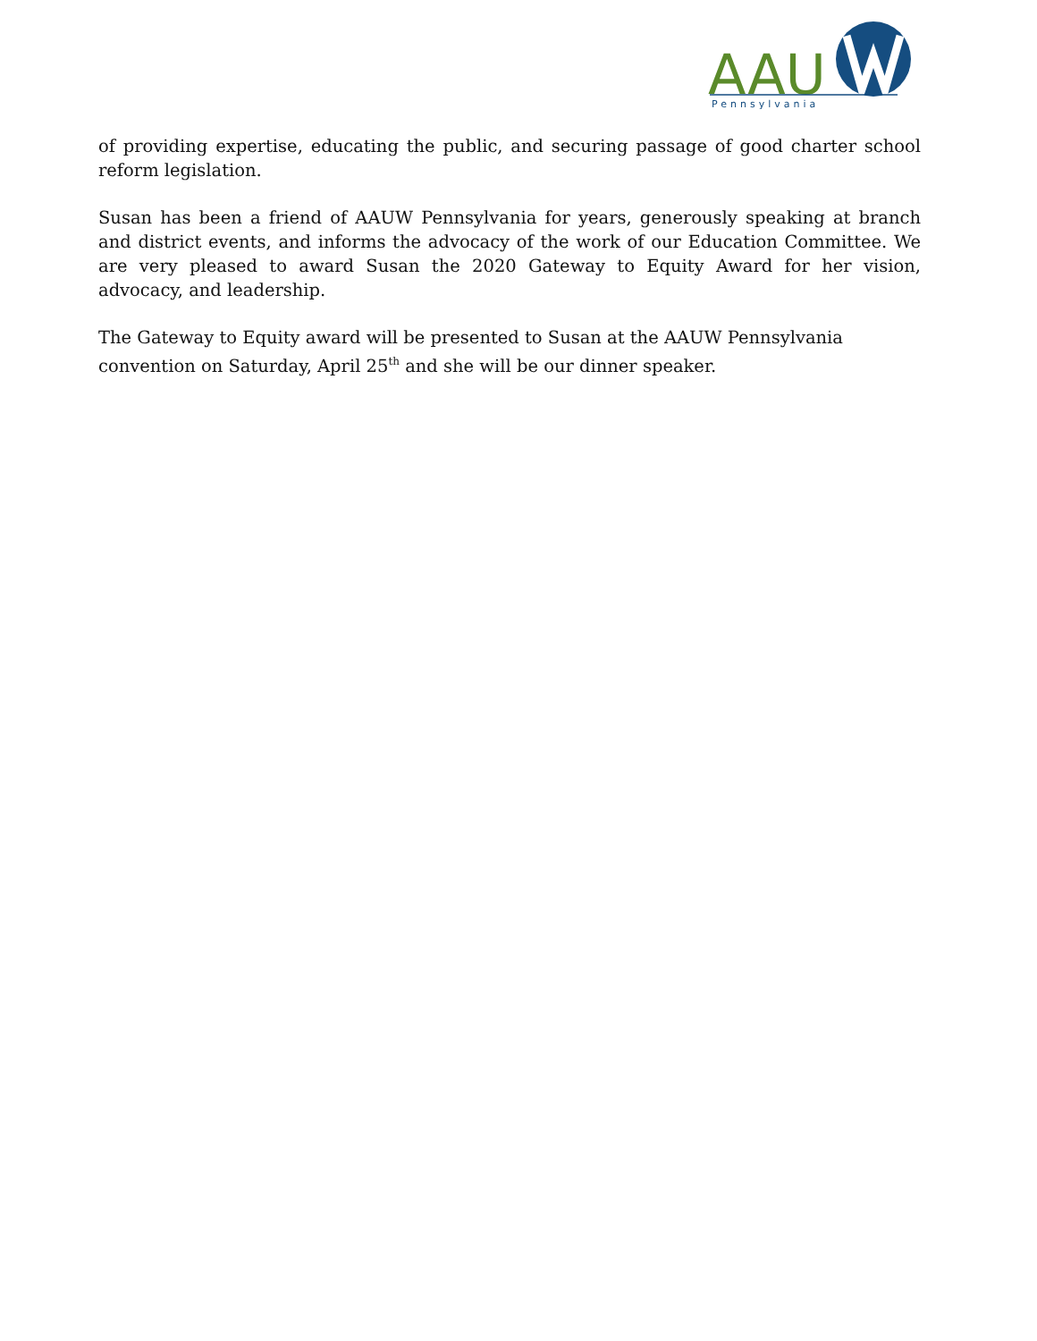AAU
Pennsylvania
of providing expertise, educating the public, and securing passage of good charter school reform legislation.
Susan has been a friend of AAUW Pennsylvania for years, generously speaking at branch and district events, and informs the advocacy of the work of our Education Committee. We are very pleased to award Susan the 2020 Gateway to Equity Award for her vision, advocacy, and leadership.
The Gateway to Equity award will be presented to Susan at the AAUW Pennsylvania
convention on Saturday, April 25<sup>th</sup> and she will be our dinner speaker.